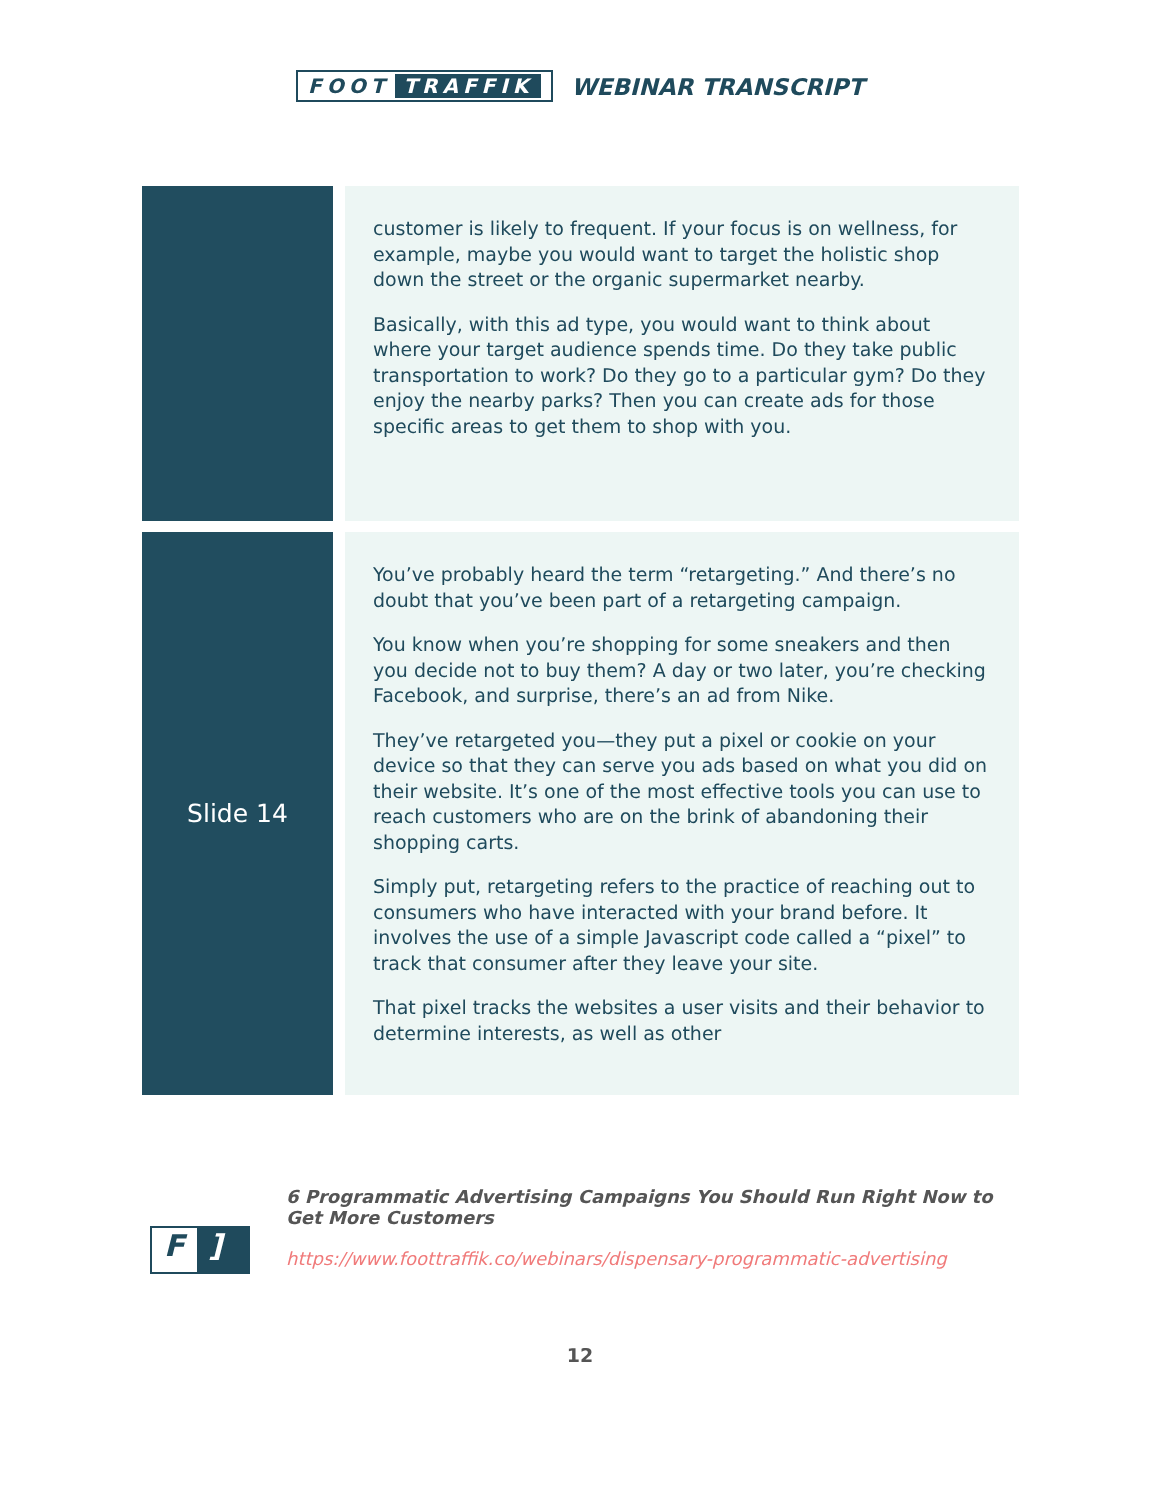FOOT TRAFFIK
WEBINAR TRANSCRIPT
| | customer is likely to frequent. If your focus is on wellness, for example, maybe you would want to target the holistic shop down the street or the organic supermarket nearby. Basically, with this ad type, you would want to think about where your target audience spends time. Do they take public transportation to work? Do they go to a particular gym? Do they enjoy the nearby parks? Then you can create ads for those specific areas to get them to shop with you. |
| Slide 14 | You’ve probably heard the term “retargeting.” And there’s no doubt that you’ve been part of a retargeting campaign. You know when you’re shopping for some sneakers and then you decide not to buy them? A day or two later, you’re checking Facebook, and surprise, there’s an ad from Nike. They’ve retargeted you—they put a pixel or cookie on your device so that they can serve you ads based on what you did on their website. It’s one of the most effective tools you can use to reach customers who are on the brink of abandoning their shopping carts. Simply put, retargeting refers to the practice of reaching out to consumers who have interacted with your brand before. It involves the use of a simple Javascript code called a “pixel” to track that consumer after they leave your site. That pixel tracks the websites a user visits and their behavior to determine interests, as well as other |
F]
6 Programmatic Advertising Campaigns You Should Run Right Now to
Get More Customers
https://www.foottraffik.co/webinars/dispensary-programmatic-advertising
12